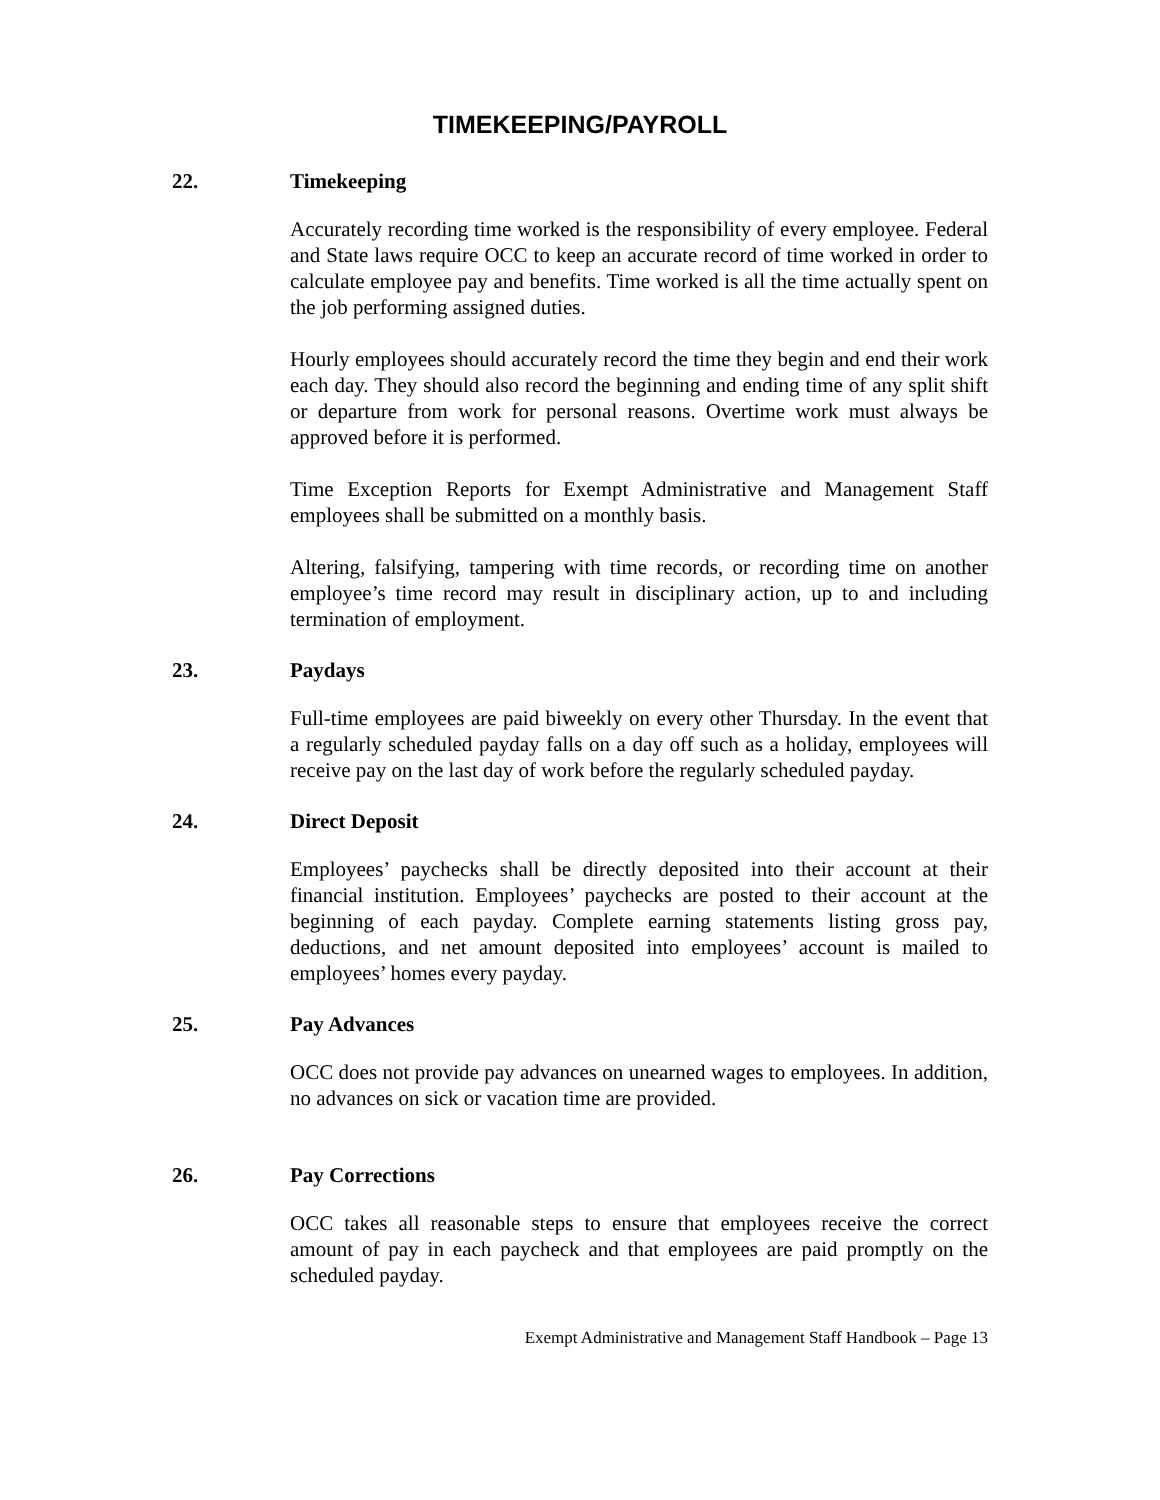TIMEKEEPING/PAYROLL
22. Timekeeping
Accurately recording time worked is the responsibility of every employee. Federal and State laws require OCC to keep an accurate record of time worked in order to calculate employee pay and benefits. Time worked is all the time actually spent on the job performing assigned duties.
Hourly employees should accurately record the time they begin and end their work each day. They should also record the beginning and ending time of any split shift or departure from work for personal reasons. Overtime work must always be approved before it is performed.
Time Exception Reports for Exempt Administrative and Management Staff employees shall be submitted on a monthly basis.
Altering, falsifying, tampering with time records, or recording time on another employee’s time record may result in disciplinary action, up to and including termination of employment.
23. Paydays
Full-time employees are paid biweekly on every other Thursday. In the event that a regularly scheduled payday falls on a day off such as a holiday, employees will receive pay on the last day of work before the regularly scheduled payday.
24. Direct Deposit
Employees’ paychecks shall be directly deposited into their account at their financial institution. Employees’ paychecks are posted to their account at the beginning of each payday. Complete earning statements listing gross pay, deductions, and net amount deposited into employees’ account is mailed to employees’ homes every payday.
25. Pay Advances
OCC does not provide pay advances on unearned wages to employees. In addition, no advances on sick or vacation time are provided.
26. Pay Corrections
OCC takes all reasonable steps to ensure that employees receive the correct amount of pay in each paycheck and that employees are paid promptly on the scheduled payday.
Exempt Administrative and Management Staff Handbook – Page 13